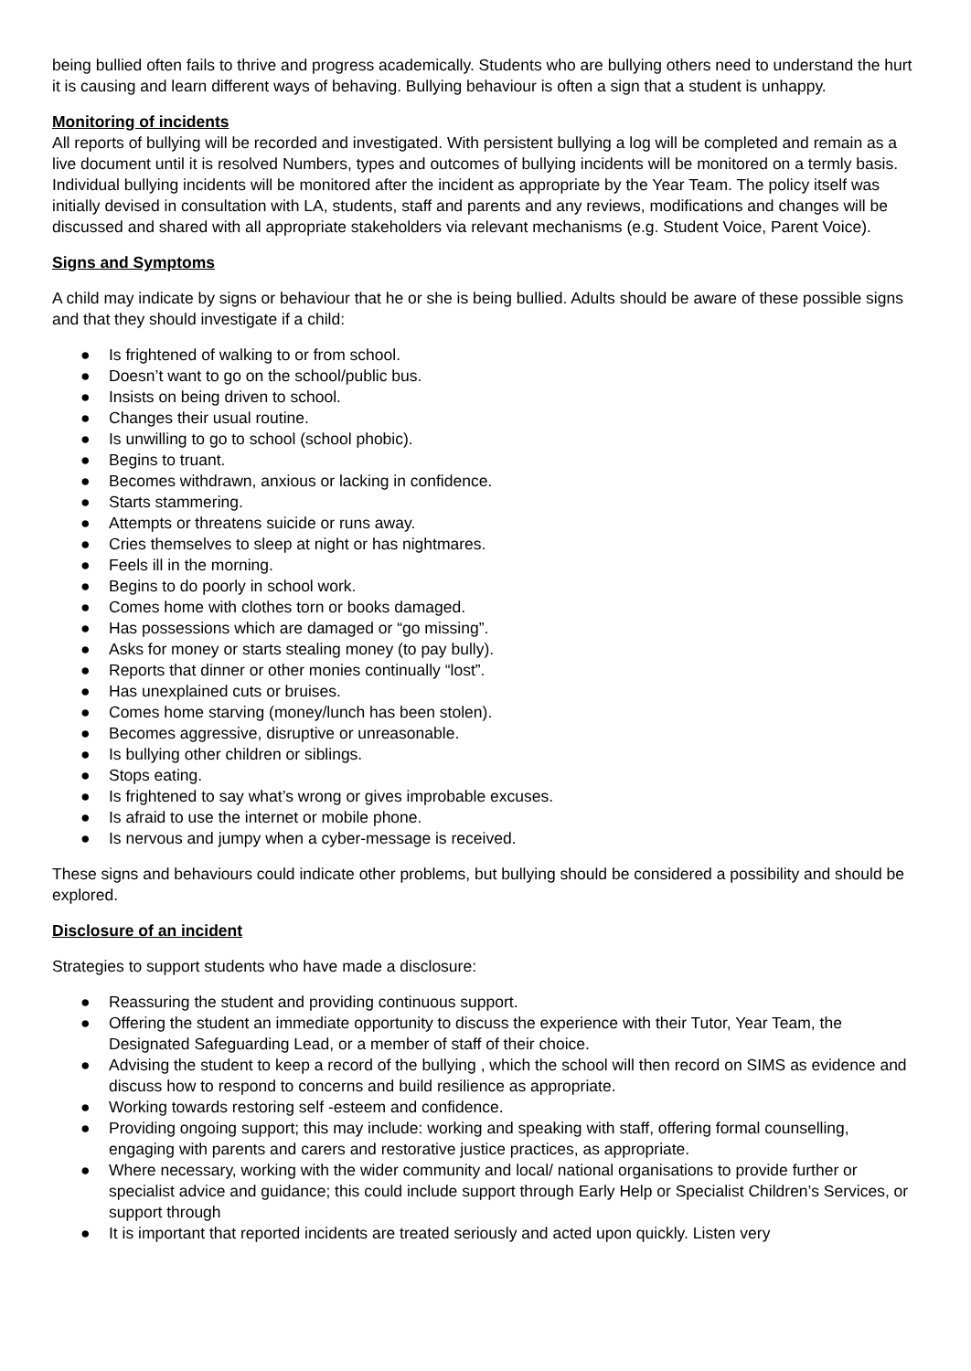being bullied often fails to thrive and progress academically. Students who are bullying others need to understand the hurt it is causing and learn different ways of behaving. Bullying behaviour is often a sign that a student is unhappy.
Monitoring of incidents
All reports of bullying will be recorded and investigated. With persistent bullying a log will be completed and remain as a live document until it is resolved Numbers, types and outcomes of bullying incidents will be monitored on a termly basis. Individual bullying incidents will be monitored after the incident as appropriate by the Year Team. The policy itself was initially devised in consultation with LA, students, staff and parents and any reviews, modifications and changes will be discussed and shared with all appropriate stakeholders via relevant mechanisms (e.g. Student Voice, Parent Voice).
Signs and Symptoms
A child may indicate by signs or behaviour that he or she is being bullied. Adults should be aware of these possible signs and that they should investigate if a child:
● Is frightened of walking to or from school.
● Doesn’t want to go on the school/public bus.
● Insists on being driven to school.
● Changes their usual routine.
● Is unwilling to go to school (school phobic).
● Begins to truant.
● Becomes withdrawn, anxious or lacking in confidence.
● Starts stammering.
● Attempts or threatens suicide or runs away.
● Cries themselves to sleep at night or has nightmares.
● Feels ill in the morning.
● Begins to do poorly in school work.
● Comes home with clothes torn or books damaged.
● Has possessions which are damaged or “go missing”.
● Asks for money or starts stealing money (to pay bully).
● Reports that dinner or other monies continually “lost”.
● Has unexplained cuts or bruises.
● Comes home starving (money/lunch has been stolen).
● Becomes aggressive, disruptive or unreasonable.
● Is bullying other children or siblings.
● Stops eating.
● Is frightened to say what’s wrong or gives improbable excuses.
● Is afraid to use the internet or mobile phone.
● Is nervous and jumpy when a cyber-message is received.
These signs and behaviours could indicate other problems, but bullying should be considered a possibility and should be explored.
Disclosure of an incident
Strategies to support students who have made a disclosure:
● Reassuring the student and providing continuous support.
● Offering the student an immediate opportunity to discuss the experience with their Tutor, Year Team, the Designated Safeguarding Lead, or a member of staff of their choice.
● Advising the student to keep a record of the bullying , which the school will then record on SIMS as evidence and discuss how to respond to concerns and build resilience as appropriate.
● Working towards restoring self -esteem and confidence.
● Providing ongoing support; this may include: working and speaking with staff, offering formal counselling, engaging with parents and carers and restorative justice practices, as appropriate.
● Where necessary, working with the wider community and local/ national organisations to provide further or specialist advice and guidance; this could include support through Early Help or Specialist Children’s Services, or support through
● It is important that reported incidents are treated seriously and acted upon quickly. Listen very